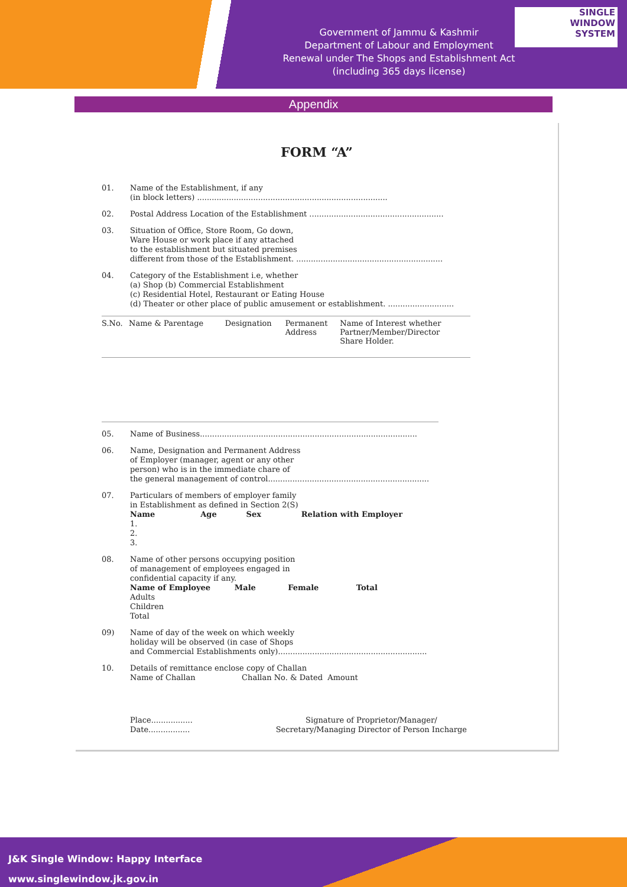SINGLE
WINDOW
SYSTEM
Government of Jammu & Kashmir
Department of Labour and Employment
Renewal under The Shops and Establishment Act (including 365 days license)
Appendix
FORM “A”
01. Name of the Establishment, if any
(in block letters) ..............................................................................
02. Postal Address Location of the Establishment .......................................................
03. Situation of Office, Store Room, Go down,
Ware House or work place if any attached
to the establishment but situated premises
different from those of the Establishment. ............................................................
04. Category of the Establishment i.e, whether
(a) Shop (b) Commercial Establishment
(c) Residential Hotel, Restaurant or Eating House
(d) Theater or other place of public amusement or establishment. ...........................
| S.No. | Name & Parentage | Designation | Permanent Address | Name of Interest whether Partner/Member/Director Share Holder. |
| --- | --- | --- | --- | --- |
05. Name of Business.........................................................................................
06. Name, Designation and Permanent Address
of Employer (manager, agent or any other
person) who is in the immediate chare of
the general management of control..................................................................
07. Particulars of members of employer family
in Establishment as defined in Section 2(S)
Name Age Sex Relation with Employer
1.
2.
3.
08. Name of other persons occupying position
of management of employees engaged in
confidential capacity if any.
Name of Employee Male Female Total
Adults
Children
Total
09) Name of day of the week on which weekly
holiday will be observed (in case of Shops
and Commercial Establishments only).............................................................
10. Details of remittance enclose copy of Challan
Name of Challan Challan No. & Dated Amount
Place.................
Date................. Signature of Proprietor/Manager/
Secretary/Managing Director of Person Incharge
J&K Single Window: Happy Interface
www.singlewindow.jk.gov.in